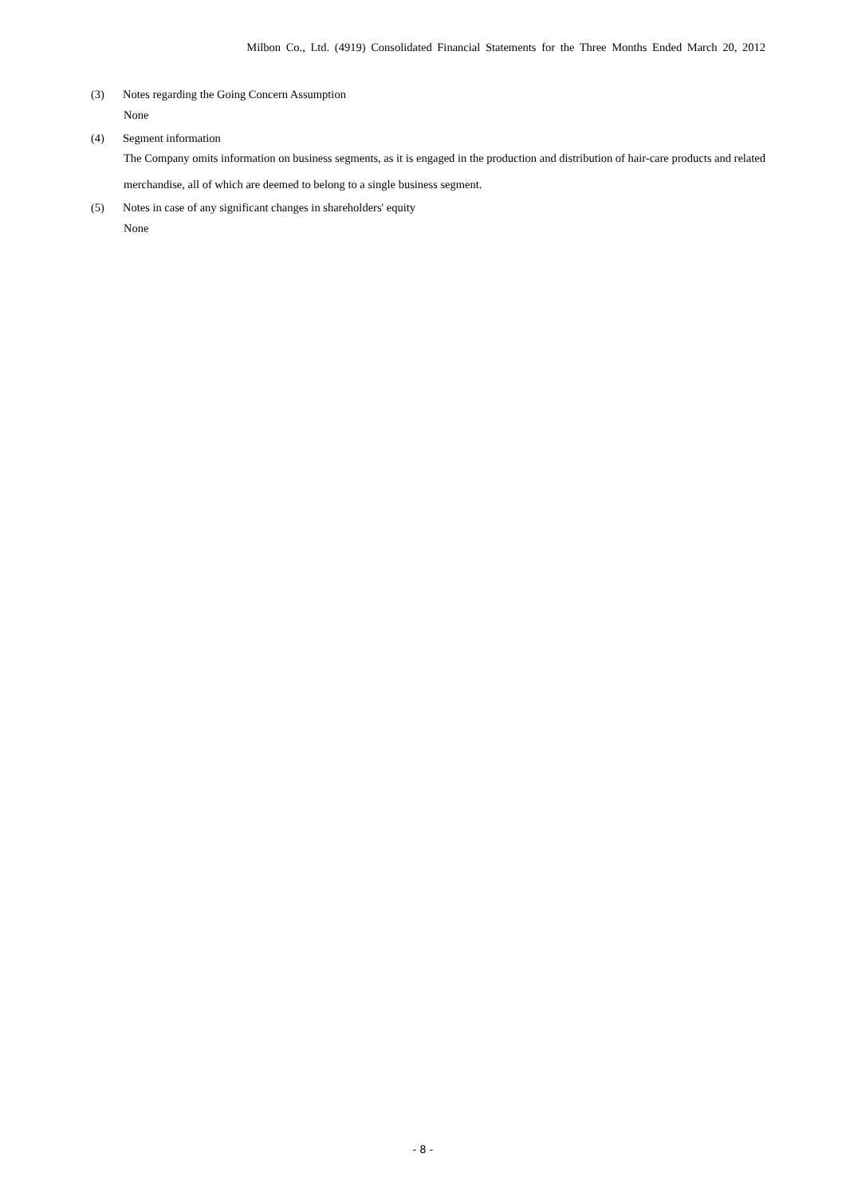Milbon Co., Ltd. (4919) Consolidated Financial Statements for the Three Months Ended March 20, 2012
(3) Notes regarding the Going Concern Assumption
None
(4) Segment information
The Company omits information on business segments, as it is engaged in the production and distribution of hair-care products and related merchandise, all of which are deemed to belong to a single business segment.
(5) Notes in case of any significant changes in shareholders' equity
None
- 8 -